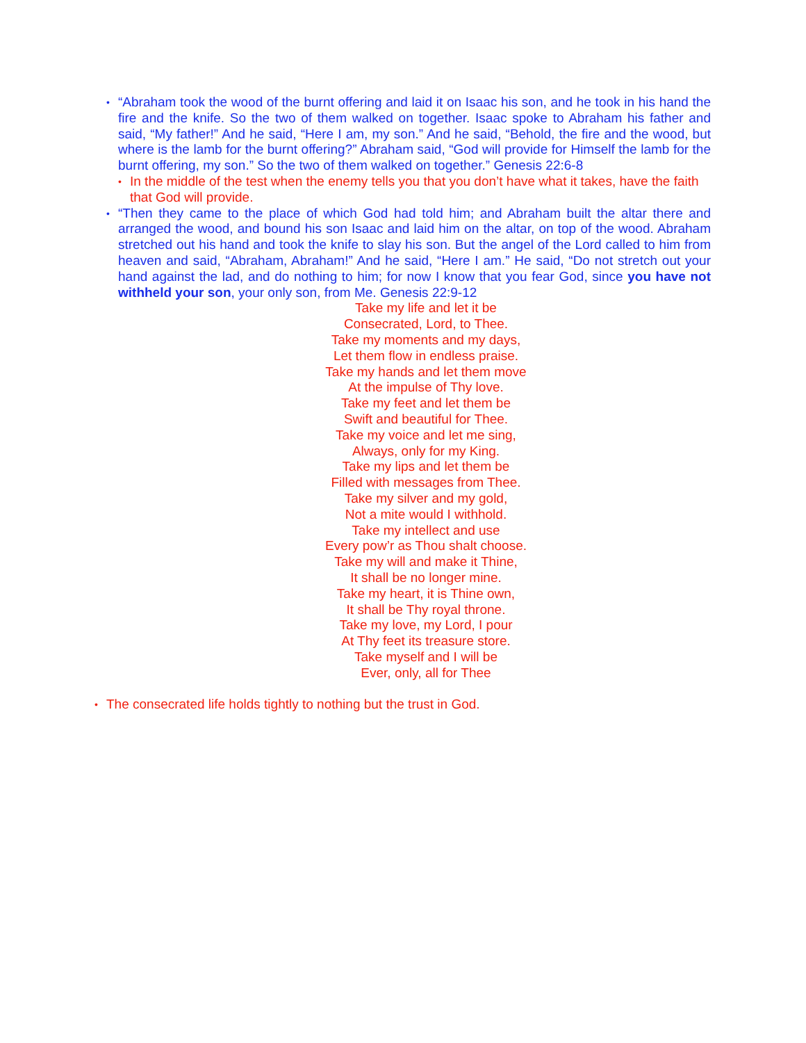•
“Abraham took the wood of the burnt offering and laid it on Isaac his son, and he took in his hand the fire and the knife. So the two of them walked on together. Isaac spoke to Abraham his father and said, “My father!” And he said, “Here I am, my son.” And he said, “Behold, the fire and the wood, but where is the lamb for the burnt offering?” Abraham said, “God will provide for Himself the lamb for the burnt offering, my son.” So the two of them walked on together.” Genesis 22:6-8
•
In the middle of the test when the enemy tells you that you don’t have what it takes, have the faith that God will provide.
•
“Then they came to the place of which God had told him; and Abraham built the altar there and arranged the wood, and bound his son Isaac and laid him on the altar, on top of the wood. Abraham stretched out his hand and took the knife to slay his son. But the angel of the Lord called to him from heaven and said, “Abraham, Abraham!” And he said, “Here I am.” He said, “Do not stretch out your hand against the lad, and do nothing to him; for now I know that you fear God, since you have not withheld your son, your only son, from Me. Genesis 22:9-12
Take my life and let it be
Consecrated, Lord, to Thee.
Take my moments and my days,
Let them flow in endless praise.
Take my hands and let them move
At the impulse of Thy love.
Take my feet and let them be
Swift and beautiful for Thee.
Take my voice and let me sing,
Always, only for my King.
Take my lips and let them be
Filled with messages from Thee.
Take my silver and my gold,
Not a mite would I withhold.
Take my intellect and use
Every pow’r as Thou shalt choose.
Take my will and make it Thine,
It shall be no longer mine.
Take my heart, it is Thine own,
It shall be Thy royal throne.
Take my love, my Lord, I pour
At Thy feet its treasure store.
Take myself and I will be
Ever, only, all for Thee
•
The consecrated life holds tightly to nothing but the trust in God.